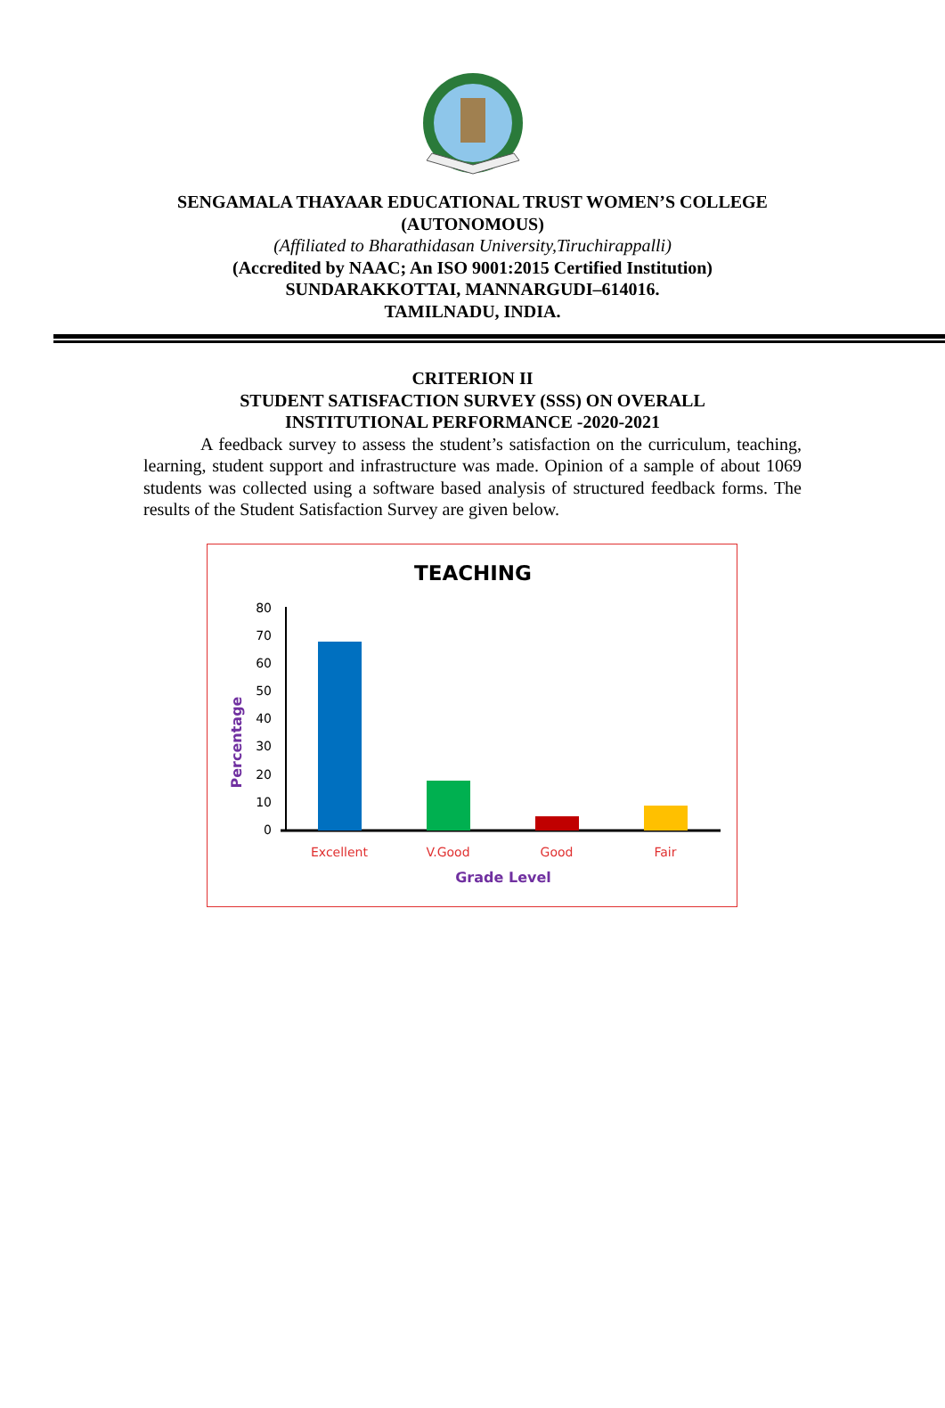SENGAMALA THAYAAR EDUCATIONAL TRUST WOMEN’S COLLEGE
(AUTONOMOUS)
(Affiliated to Bharathidasan University,Tiruchirappalli)
(Accredited by NAAC; An ISO 9001:2015 Certified Institution)
SUNDARAKKOTTAI, MANNARGUDI–614016.
TAMILNADU, INDIA.
CRITERION II
STUDENT SATISFACTION SURVEY (SSS) ON OVERALL
INSTITUTIONAL PERFORMANCE -2020-2021
A feedback survey to assess the student’s satisfaction on the curriculum, teaching, learning, student support and infrastructure was made. Opinion of a sample of about 1069 students was collected using a software based analysis of structured feedback forms. The results of the Student Satisfaction Survey are given below.
TEACHING
Percentage
80
70
60
50
40
30
20
10
0
Excellent
V.Good
Good
Fair
Grade Level